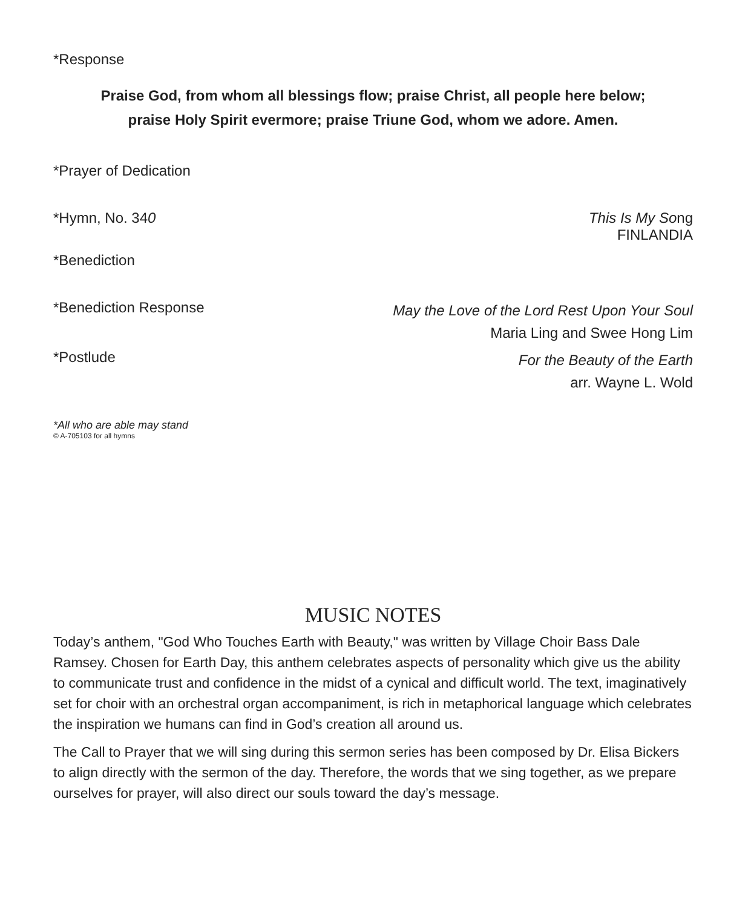*Response
Praise God, from whom all blessings flow; praise Christ, all people here below;
praise Holy Spirit evermore; praise Triune God, whom we adore. Amen.
*Prayer of Dedication
*Hymn, No. 340 This Is My Song
FINLANDIA
*Benediction
*Benediction Response
May the Love of the Lord Rest Upon Your Soul
Maria Ling and Swee Hong Lim
*Postlude
For the Beauty of the Earth
arr. Wayne L. Wold
*All who are able may stand
© A-705103 for all hymns
MUSIC NOTES
Today’s anthem, "God Who Touches Earth with Beauty," was written by Village Choir Bass Dale Ramsey. Chosen for Earth Day, this anthem celebrates aspects of personality which give us the ability to communicate trust and confidence in the midst of a cynical and difficult world. The text, imaginatively set for choir with an orchestral organ accompaniment, is rich in metaphorical language which celebrates the inspiration we humans can find in God’s creation all around us.
The Call to Prayer that we will sing during this sermon series has been composed by Dr. Elisa Bickers to align directly with the sermon of the day. Therefore, the words that we sing together, as we prepare ourselves for prayer, will also direct our souls toward the day’s message.